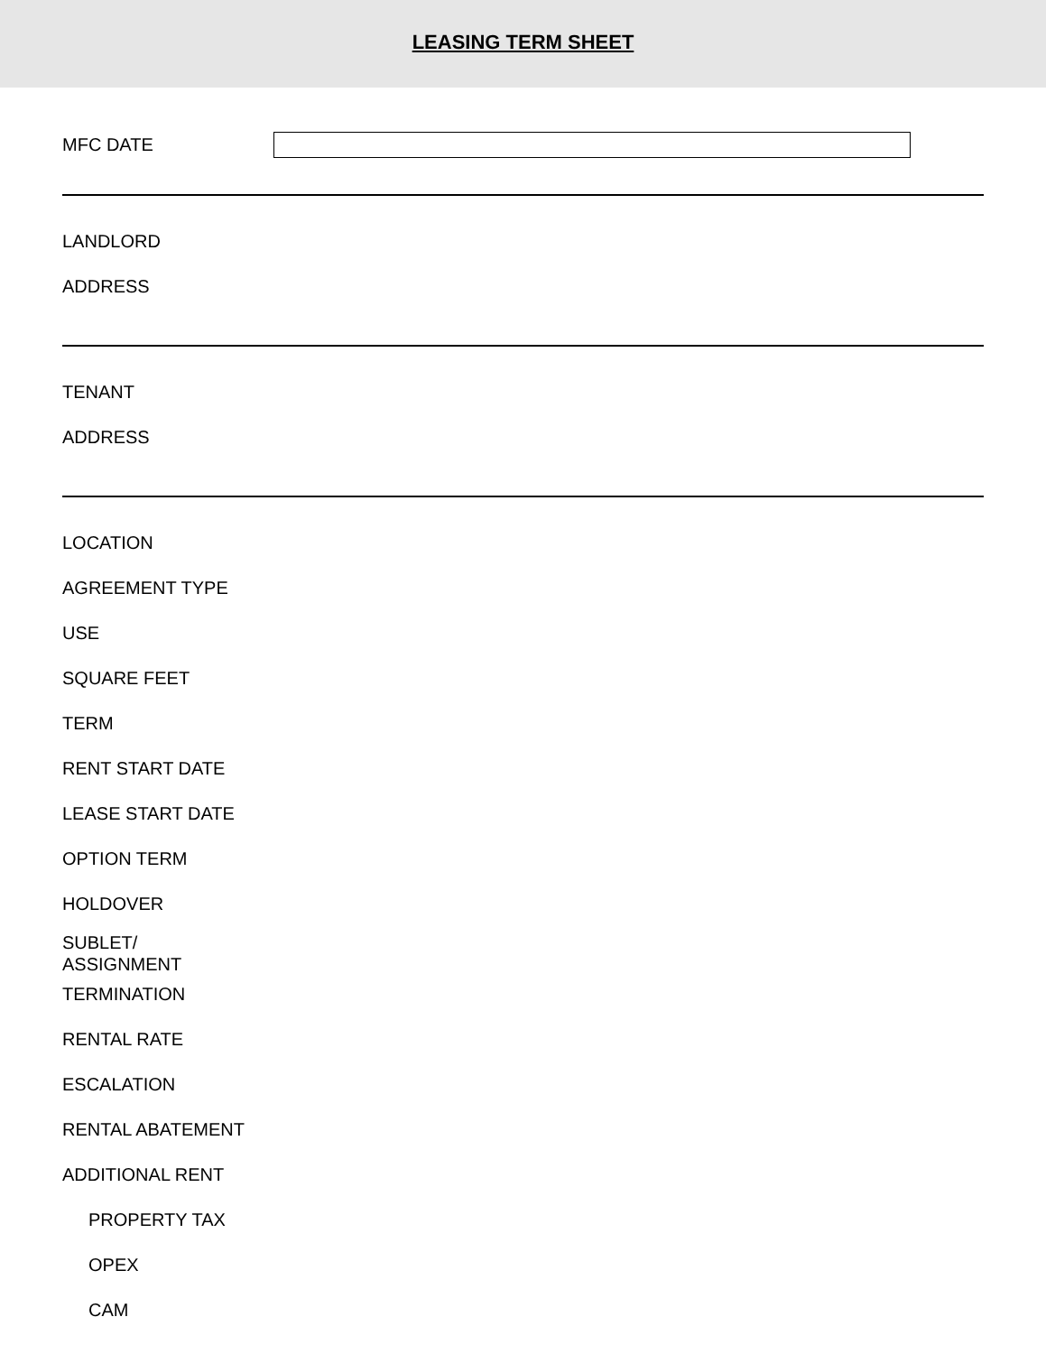LEASING TERM SHEET
MFC DATE
LANDLORD
ADDRESS
TENANT
ADDRESS
LOCATION
AGREEMENT TYPE
USE
SQUARE FEET
TERM
RENT START DATE
LEASE START DATE
OPTION TERM
HOLDOVER
SUBLET/
ASSIGNMENT
TERMINATION
RENTAL RATE
ESCALATION
RENTAL ABATEMENT
ADDITIONAL RENT
PROPERTY TAX
OPEX
CAM